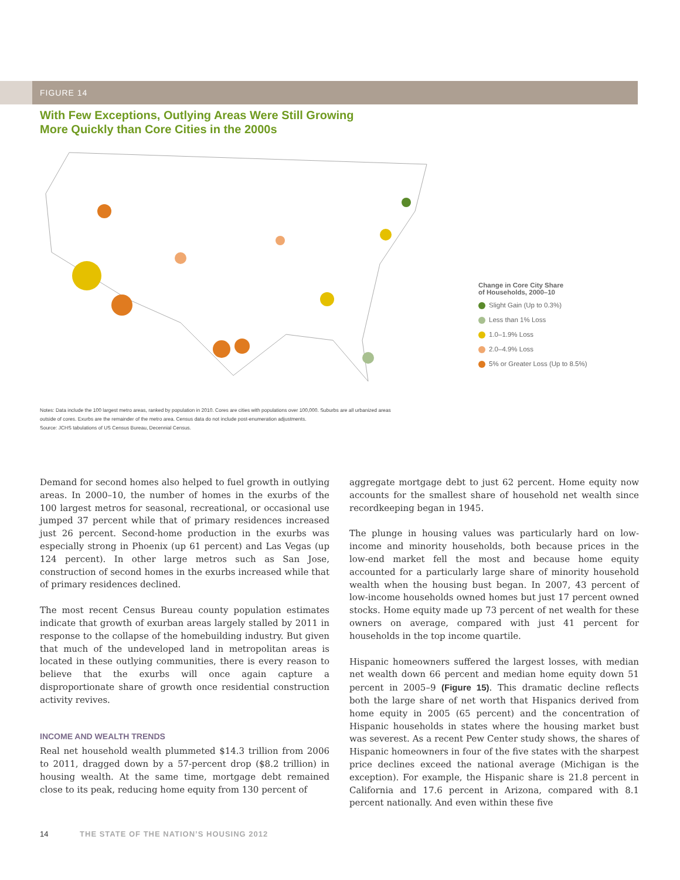FIGURE 14
With Few Exceptions, Outlying Areas Were Still Growing
More Quickly than Core Cities in the 2000s
Change in Core City Share
of Households, 2000–10
Slight Gain (Up to 0.3%)
Less than 1% Loss
1.0–1.9% Loss
2.0–4.9% Loss
5% or Greater Loss (Up to 8.5%)
Notes: Data include the 100 largest metro areas, ranked by population in 2010. Cores are cities with populations over 100,000. Suburbs are all urbanized areas outside of cores. Exurbs are the remainder of the metro area. Census data do not include post-enumeration adjustments.
Source: JCHS tabulations of US Census Bureau, Decennial Census.
Demand for second homes also helped to fuel growth in outlying areas. In 2000–10, the number of homes in the exurbs of the 100 largest metros for seasonal, recreational, or occasional use jumped 37 percent while that of primary residences increased just 26 percent. Second-home production in the exurbs was especially strong in Phoenix (up 61 percent) and Las Vegas (up 124 percent). In other large metros such as San Jose, construction of second homes in the exurbs increased while that of primary residences declined.
The most recent Census Bureau county population estimates indicate that growth of exurban areas largely stalled by 2011 in response to the collapse of the homebuilding industry. But given that much of the undeveloped land in metropolitan areas is located in these outlying communities, there is every reason to believe that the exurbs will once again capture a disproportionate share of growth once residential construction activity revives.
INCOME AND WEALTH TRENDS
Real net household wealth plummeted $14.3 trillion from 2006 to 2011, dragged down by a 57-percent drop ($8.2 trillion) in housing wealth. At the same time, mortgage debt remained close to its peak, reducing home equity from 130 percent of
aggregate mortgage debt to just 62 percent. Home equity now accounts for the smallest share of household net wealth since recordkeeping began in 1945.
The plunge in housing values was particularly hard on low-income and minority households, both because prices in the low-end market fell the most and because home equity accounted for a particularly large share of minority household wealth when the housing bust began. In 2007, 43 percent of low-income households owned homes but just 17 percent owned stocks. Home equity made up 73 percent of net wealth for these owners on average, compared with just 41 percent for households in the top income quartile.
Hispanic homeowners suffered the largest losses, with median net wealth down 66 percent and median home equity down 51 percent in 2005–9 (Figure 15). This dramatic decline reflects both the large share of net worth that Hispanics derived from home equity in 2005 (65 percent) and the concentration of Hispanic households in states where the housing market bust was severest. As a recent Pew Center study shows, the shares of Hispanic homeowners in four of the five states with the sharpest price declines exceed the national average (Michigan is the exception). For example, the Hispanic share is 21.8 percent in California and 17.6 percent in Arizona, compared with 8.1 percent nationally. And even within these five
14 THE STATE OF THE NATION’S HOUSING 2012